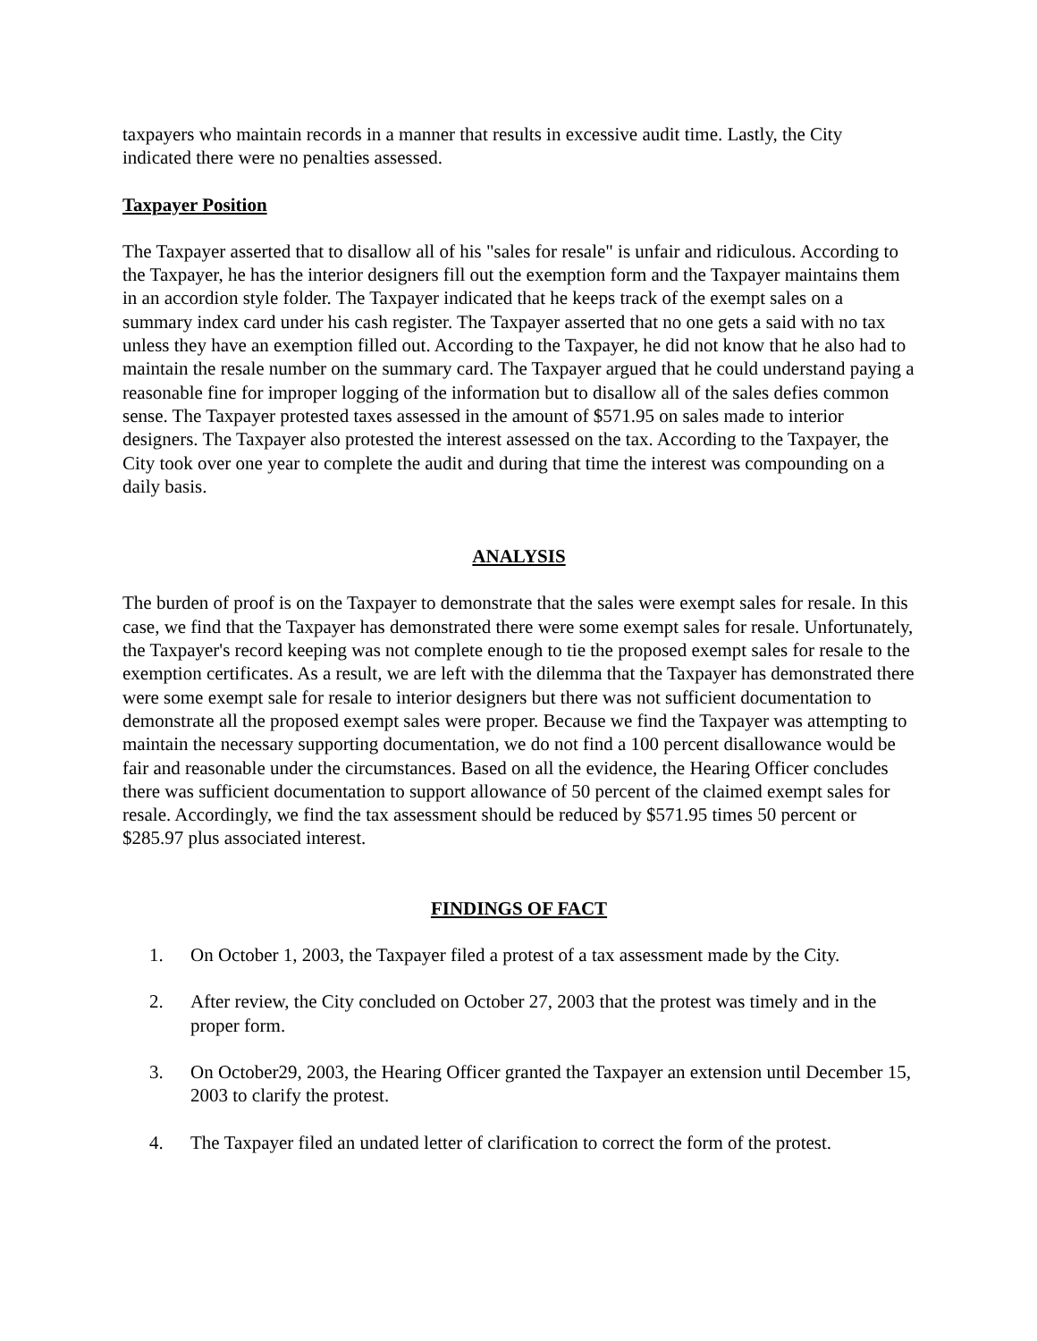taxpayers who maintain records in a manner that results in excessive audit time. Lastly, the City indicated there were no penalties assessed.
Taxpayer Position
The Taxpayer asserted that to disallow all of his "sales for resale" is unfair and ridiculous. According to the Taxpayer, he has the interior designers fill out the exemption form and the Taxpayer maintains them in an accordion style folder. The Taxpayer indicated that he keeps track of the exempt sales on a summary index card under his cash register. The Taxpayer asserted that no one gets a said with no tax unless they have an exemption filled out. According to the Taxpayer, he did not know that he also had to maintain the resale number on the summary card. The Taxpayer argued that he could understand paying a reasonable fine for improper logging of the information but to disallow all of the sales defies common sense. The Taxpayer protested taxes assessed in the amount of $571.95 on sales made to interior designers. The Taxpayer also protested the interest assessed on the tax. According to the Taxpayer, the City took over one year to complete the audit and during that time the interest was compounding on a daily basis.
ANALYSIS
The burden of proof is on the Taxpayer to demonstrate that the sales were exempt sales for resale. In this case, we find that the Taxpayer has demonstrated there were some exempt sales for resale. Unfortunately, the Taxpayer's record keeping was not complete enough to tie the proposed exempt sales for resale to the exemption certificates. As a result, we are left with the dilemma that the Taxpayer has demonstrated there were some exempt sale for resale to interior designers but there was not sufficient documentation to demonstrate all the proposed exempt sales were proper. Because we find the Taxpayer was attempting to maintain the necessary supporting documentation, we do not find a 100 percent disallowance would be fair and reasonable under the circumstances. Based on all the evidence, the Hearing Officer concludes there was sufficient documentation to support allowance of 50 percent of the claimed exempt sales for resale. Accordingly, we find the tax assessment should be reduced by $571.95 times 50 percent or $285.97 plus associated interest.
FINDINGS OF FACT
1. On October 1, 2003, the Taxpayer filed a protest of a tax assessment made by the City.
2. After review, the City concluded on October 27, 2003 that the protest was timely and in the proper form.
3. On October29, 2003, the Hearing Officer granted the Taxpayer an extension until December 15, 2003 to clarify the protest.
4. The Taxpayer filed an undated letter of clarification to correct the form of the protest.